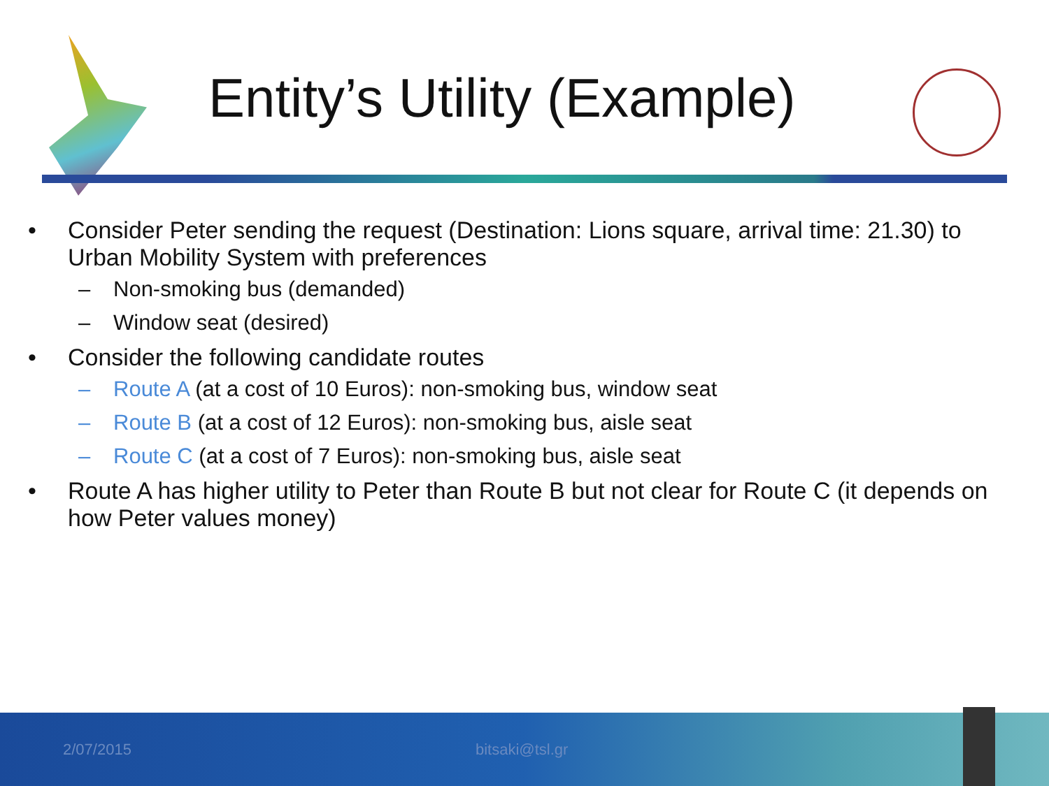Entity’s Utility (Example)
• Consider Peter sending the request (Destination: Lions square, arrival time: 21.30) to Urban Mobility System with preferences
– Non-smoking bus (demanded)
– Window seat (desired)
• Consider the following candidate routes
– Route A (at a cost of 10 Euros): non-smoking bus, window seat
– Route B (at a cost of 12 Euros): non-smoking bus, aisle seat
– Route C (at a cost of 7 Euros): non-smoking bus, aisle seat
• Route A has higher utility to Peter than Route B but not clear for Route C (it depends on how Peter values money)
2/07/2015 bitsaki@tsl.gr